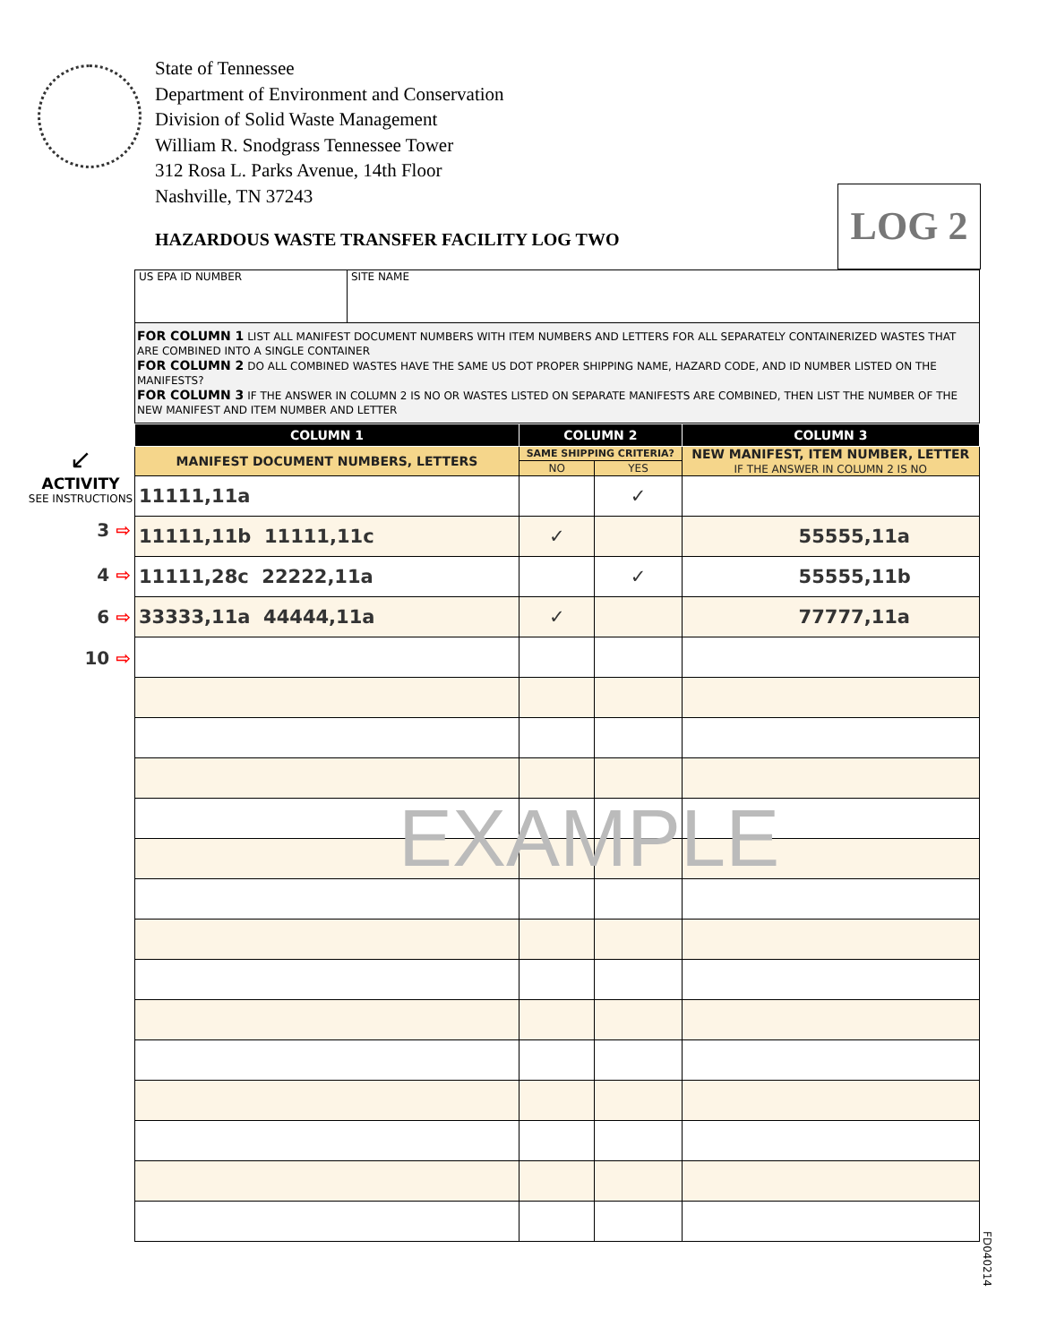State of Tennessee
Department of Environment and Conservation
Division of Solid Waste Management
William R. Snodgrass Tennessee Tower
312 Rosa L. Parks Avenue, 14th Floor
Nashville, TN 37243
HAZARDOUS WASTE TRANSFER FACILITY LOG TWO
LOG 2
↙
ACTIVITY
SEE INSTRUCTIONS
3 ⇨
4 ⇨
6 ⇨
10 ⇨
| US EPA ID NUMBER | SITE NAME |
| FOR COLUMN 1 LIST ALL MANIFEST DOCUMENT NUMBERS WITH ITEM NUMBERS AND LETTERS FOR ALL SEPARATELY CONTAINERIZED WASTES THAT ARE COMBINED INTO A SINGLE CONTAINER FOR COLUMN 2 DO ALL COMBINED WASTES HAVE THE SAME US DOT PROPER SHIPPING NAME, HAZARD CODE, AND ID NUMBER LISTED ON THE MANIFESTS? FOR COLUMN 3 IF THE ANSWER IN COLUMN 2 IS NO OR WASTES LISTED ON SEPARATE MANIFESTS ARE COMBINED, THEN LIST THE NUMBER OF THE NEW MANIFEST AND ITEM NUMBER AND LETTER | |
| COLUMN 1 | COLUMN 2 | | COLUMN 3 |
| --- | --- | --- | --- |
| MANIFEST DOCUMENT NUMBERS, LETTERS | SAME SHIPPING CRITERIA? | | NEW MANIFEST, ITEM NUMBER, LETTER IF THE ANSWER IN COLUMN 2 IS NO |
| | NO | YES | |
| 11111,11a | | ✓ | |
| 11111,11b 11111,11c | ✓ | | 55555,11a |
| 11111,28c 22222,11a | | ✓ | 55555,11b |
| 33333,11a 44444,11a | ✓ | | 77777,11a |
EXAMPLE
FD040214